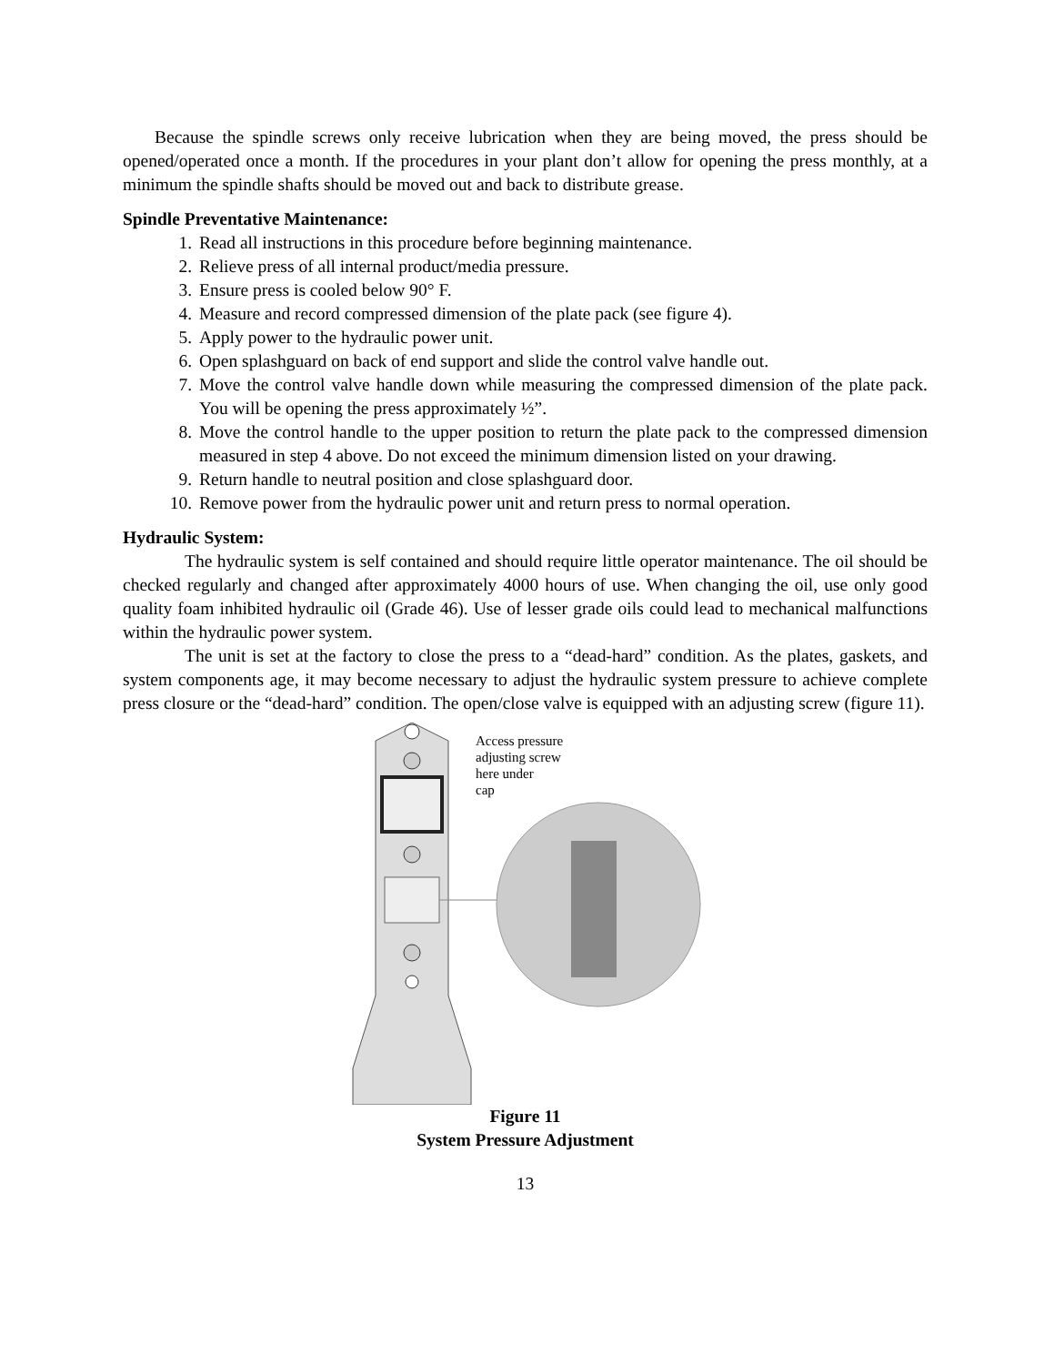Because the spindle screws only receive lubrication when they are being moved, the press should be opened/operated once a month. If the procedures in your plant don’t allow for opening the press monthly, at a minimum the spindle shafts should be moved out and back to distribute grease.
Spindle Preventative Maintenance:
1. Read all instructions in this procedure before beginning maintenance.
2. Relieve press of all internal product/media pressure.
3. Ensure press is cooled below 90° F.
4. Measure and record compressed dimension of the plate pack (see figure 4).
5. Apply power to the hydraulic power unit.
6. Open splashguard on back of end support and slide the control valve handle out.
7. Move the control valve handle down while measuring the compressed dimension of the plate pack. You will be opening the press approximately ½”.
8. Move the control handle to the upper position to return the plate pack to the compressed dimension measured in step 4 above. Do not exceed the minimum dimension listed on your drawing.
9. Return handle to neutral position and close splashguard door.
10. Remove power from the hydraulic power unit and return press to normal operation.
Hydraulic System:
The hydraulic system is self contained and should require little operator maintenance. The oil should be checked regularly and changed after approximately 4000 hours of use. When changing the oil, use only good quality foam inhibited hydraulic oil (Grade 46). Use of lesser grade oils could lead to mechanical malfunctions within the hydraulic power system.
The unit is set at the factory to close the press to a “dead-hard” condition. As the plates, gaskets, and system components age, it may become necessary to adjust the hydraulic system pressure to achieve complete press closure or the “dead-hard” condition. The open/close valve is equipped with an adjusting screw (figure 11).
Access pressure
adjusting screw
here under
cap
Figure 11
System Pressure Adjustment
13